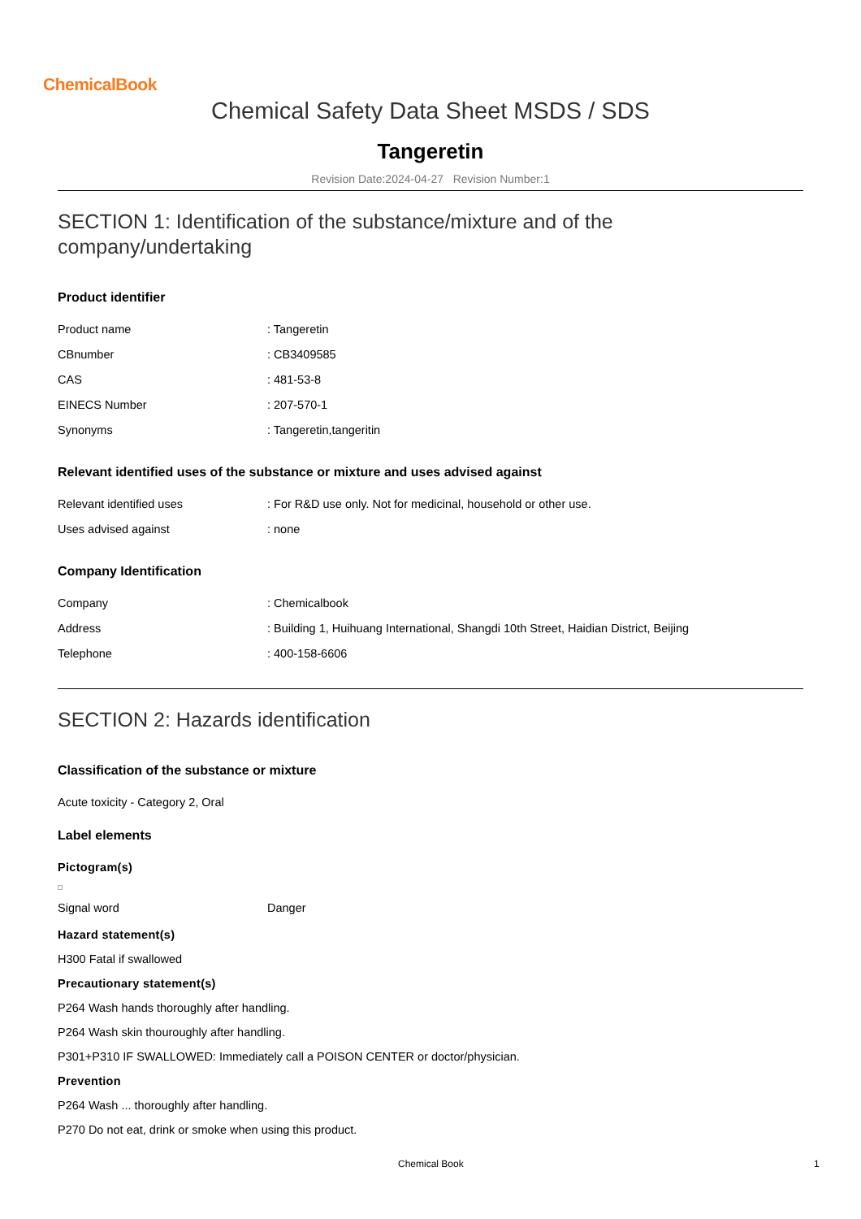ChemicalBook
Chemical Safety Data Sheet MSDS / SDS
Tangeretin
Revision Date:2024-04-27 Revision Number:1
SECTION 1: Identification of the substance/mixture and of the company/undertaking
Product identifier
| Product name | : Tangeretin |
| CBnumber | : CB3409585 |
| CAS | : 481-53-8 |
| EINECS Number | : 207-570-1 |
| Synonyms | : Tangeretin,tangeritin |
Relevant identified uses of the substance or mixture and uses advised against
| Relevant identified uses | : For R&D use only. Not for medicinal, household or other use. |
| Uses advised against | : none |
Company Identification
| Company | : Chemicalbook |
| Address | : Building 1, Huihuang International, Shangdi 10th Street, Haidian District, Beijing |
| Telephone | : 400-158-6606 |
SECTION 2: Hazards identification
Classification of the substance or mixture
Acute toxicity - Category 2, Oral
Label elements
Pictogram(s)
| Signal word | Danger |
Hazard statement(s)
H300 Fatal if swallowed
Precautionary statement(s)
P264 Wash hands thoroughly after handling.
P264 Wash skin thouroughly after handling.
P301+P310 IF SWALLOWED: Immediately call a POISON CENTER or doctor/physician.
Prevention
P264 Wash ... thoroughly after handling.
P270 Do not eat, drink or smoke when using this product.
Chemical Book 1